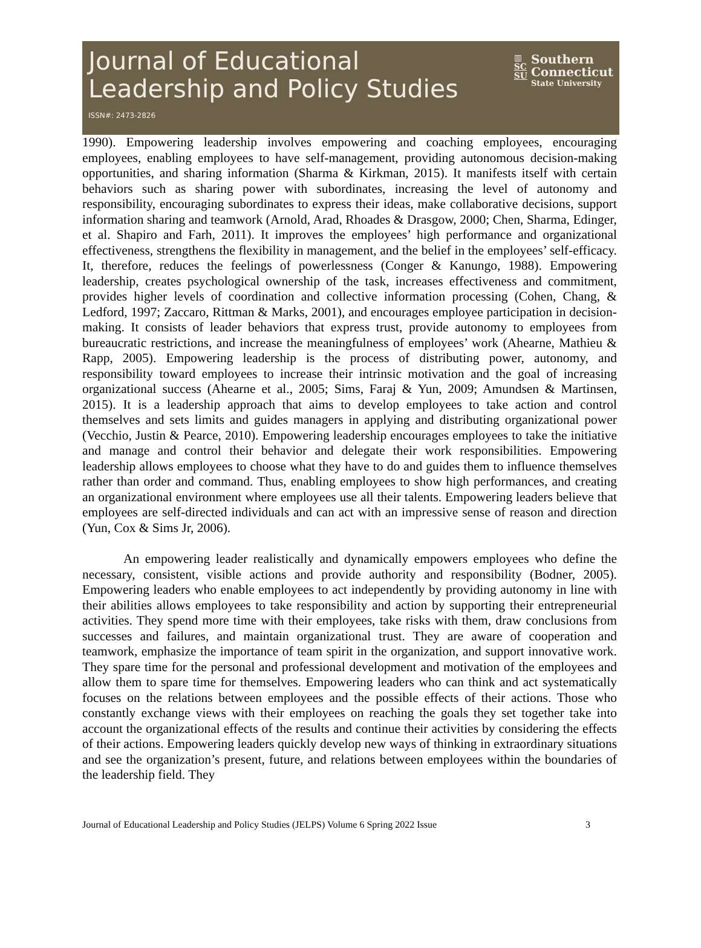Journal of Educational
Leadership and Policy Studies
ISSN#: 2473-2826
▥
SC
SU
Southern
Connecticut
State University
1990). Empowering leadership involves empowering and coaching employees, encouraging employees, enabling employees to have self-management, providing autonomous decision-making opportunities, and sharing information (Sharma & Kirkman, 2015). It manifests itself with certain behaviors such as sharing power with subordinates, increasing the level of autonomy and responsibility, encouraging subordinates to express their ideas, make collaborative decisions, support information sharing and teamwork (Arnold, Arad, Rhoades & Drasgow, 2000; Chen, Sharma, Edinger, et al. Shapiro and Farh, 2011). It improves the employees’ high performance and organizational effectiveness, strengthens the flexibility in management, and the belief in the employees’ self-efficacy. It, therefore, reduces the feelings of powerlessness (Conger & Kanungo, 1988). Empowering leadership, creates psychological ownership of the task, increases effectiveness and commitment, provides higher levels of coordination and collective information processing (Cohen, Chang, & Ledford, 1997; Zaccaro, Rittman & Marks, 2001), and encourages employee participation in decision-making. It consists of leader behaviors that express trust, provide autonomy to employees from bureaucratic restrictions, and increase the meaningfulness of employees’ work (Ahearne, Mathieu & Rapp, 2005). Empowering leadership is the process of distributing power, autonomy, and responsibility toward employees to increase their intrinsic motivation and the goal of increasing organizational success (Ahearne et al., 2005; Sims, Faraj & Yun, 2009; Amundsen & Martinsen, 2015). It is a leadership approach that aims to develop employees to take action and control themselves and sets limits and guides managers in applying and distributing organizational power (Vecchio, Justin & Pearce, 2010). Empowering leadership encourages employees to take the initiative and manage and control their behavior and delegate their work responsibilities. Empowering leadership allows employees to choose what they have to do and guides them to influence themselves rather than order and command. Thus, enabling employees to show high performances, and creating an organizational environment where employees use all their talents. Empowering leaders believe that employees are self-directed individuals and can act with an impressive sense of reason and direction (Yun, Cox & Sims Jr, 2006).
An empowering leader realistically and dynamically empowers employees who define the necessary, consistent, visible actions and provide authority and responsibility (Bodner, 2005). Empowering leaders who enable employees to act independently by providing autonomy in line with their abilities allows employees to take responsibility and action by supporting their entrepreneurial activities. They spend more time with their employees, take risks with them, draw conclusions from successes and failures, and maintain organizational trust. They are aware of cooperation and teamwork, emphasize the importance of team spirit in the organization, and support innovative work. They spare time for the personal and professional development and motivation of the employees and allow them to spare time for themselves. Empowering leaders who can think and act systematically focuses on the relations between employees and the possible effects of their actions. Those who constantly exchange views with their employees on reaching the goals they set together take into account the organizational effects of the results and continue their activities by considering the effects of their actions. Empowering leaders quickly develop new ways of thinking in extraordinary situations and see the organization’s present, future, and relations between employees within the boundaries of the leadership field. They
Journal of Educational Leadership and Policy Studies (JELPS) Volume 6 Spring 2022 Issue 3